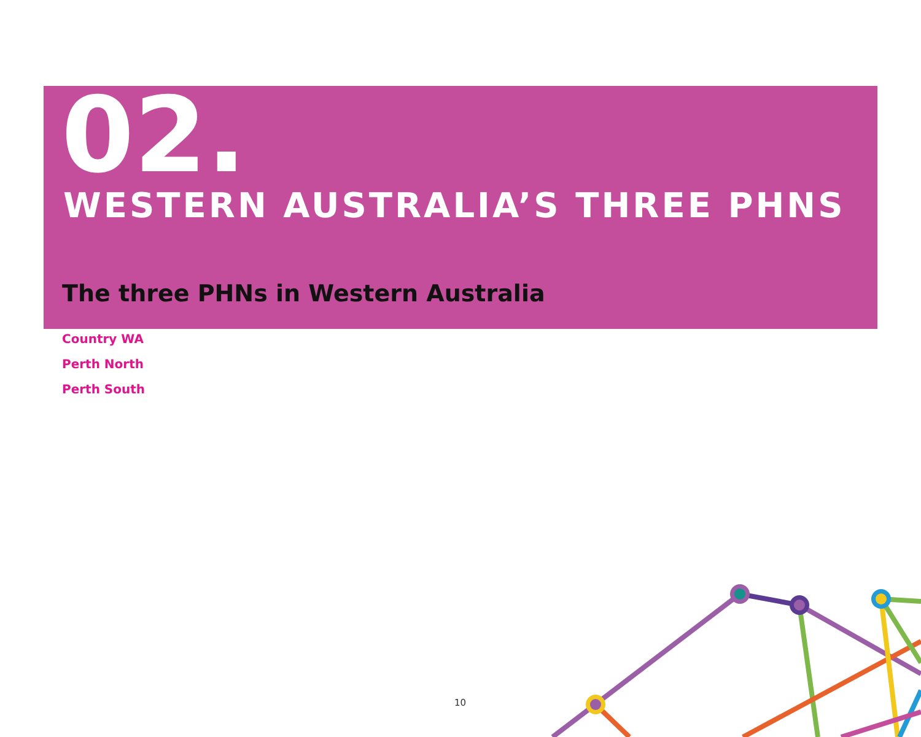02.
WESTERN AUSTRALIA’S THREE PHNS
The three PHNs in Western Australia
Country WA
Perth North
Perth South
10